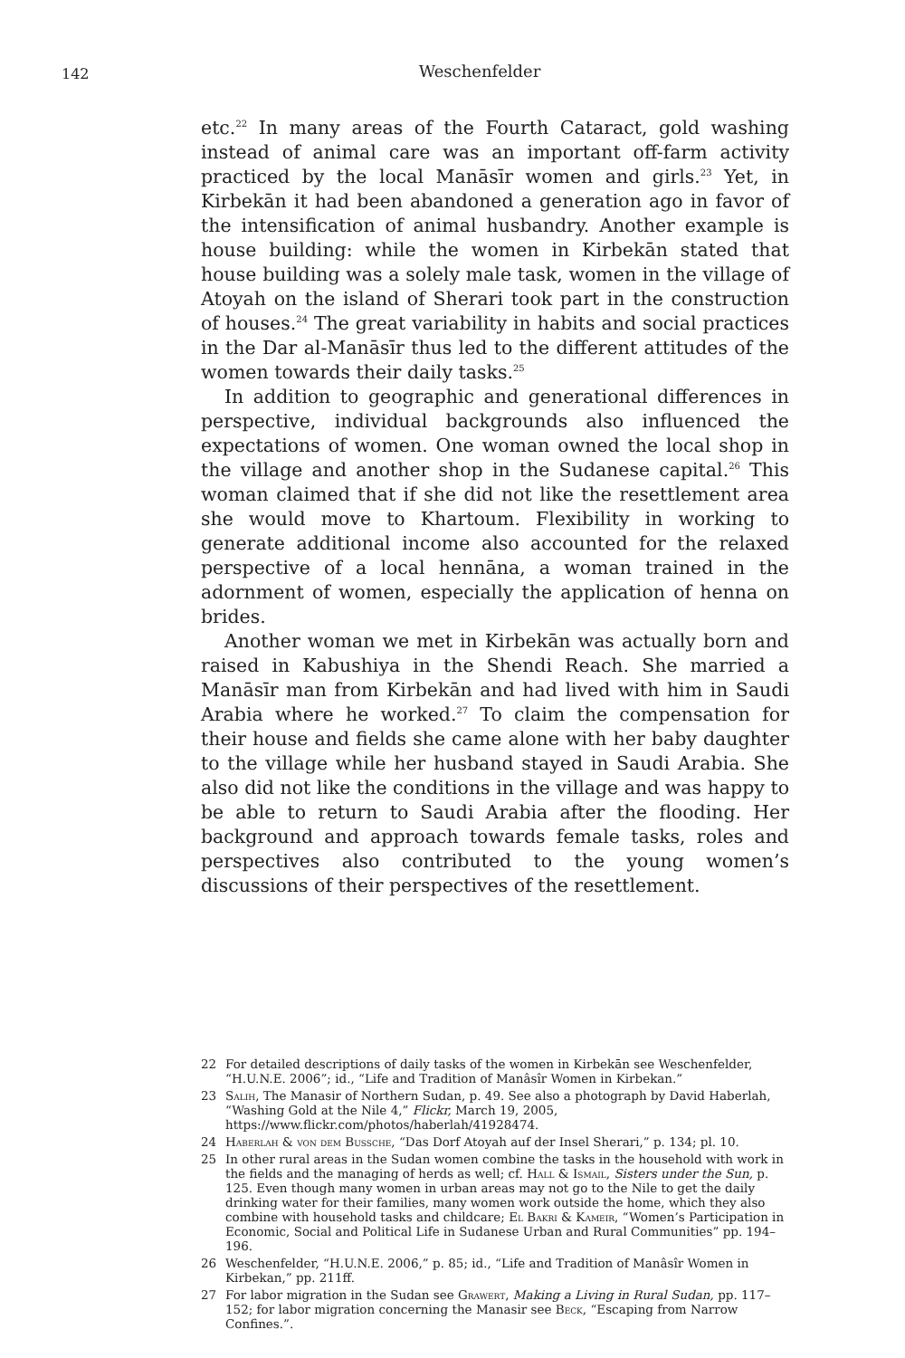142
Weschenfelder
etc.<sup>22</sup> In many areas of the Fourth Cataract, gold washing instead of animal care was an important off-farm activity practiced by the local Manāsīr women and girls.<sup>23</sup> Yet, in Kirbekān it had been abandoned a generation ago in favor of the intensification of animal husbandry. Another example is house building: while the women in Kirbekān stated that house building was a solely male task, women in the village of Atoyah on the island of Sherari took part in the construction of houses.<sup>24</sup> The great variability in habits and social practices in the Dar al-Manāsīr thus led to the different attitudes of the women towards their daily tasks.<sup>25</sup>
In addition to geographic and generational differences in perspective, individual backgrounds also influenced the expectations of women. One woman owned the local shop in the village and another shop in the Sudanese capital.<sup>26</sup> This woman claimed that if she did not like the resettlement area she would move to Khartoum. Flexibility in working to generate additional income also accounted for the relaxed perspective of a local hennāna, a woman trained in the adornment of women, especially the application of henna on brides.
Another woman we met in Kirbekān was actually born and raised in Kabushiya in the Shendi Reach. She married a Manāsīr man from Kirbekān and had lived with him in Saudi Arabia where he worked.<sup>27</sup> To claim the compensation for their house and fields she came alone with her baby daughter to the village while her husband stayed in Saudi Arabia. She also did not like the conditions in the village and was happy to be able to return to Saudi Arabia after the flooding. Her background and approach towards female tasks, roles and perspectives also contributed to the young women’s discussions of their perspectives of the resettlement.
22 For detailed descriptions of daily tasks of the women in Kirbekān see Weschenfelder, “H.U.N.E. 2006”; id., “Life and Tradition of Manâsîr Women in Kirbekan.”
23 Salih, The Manasir of Northern Sudan, p. 49. See also a photograph by David Haberlah, “Washing Gold at the Nile 4,” Flickr, March 19, 2005, https://www.flickr.com/photos/haberlah/41928474.
24 Haberlah & von dem Bussche, “Das Dorf Atoyah auf der Insel Sherari,” p. 134; pl. 10.
25 In other rural areas in the Sudan women combine the tasks in the household with work in the fields and the managing of herds as well; cf. Hall & Ismail, Sisters under the Sun, p. 125. Even though many women in urban areas may not go to the Nile to get the daily drinking water for their families, many women work outside the home, which they also combine with household tasks and childcare; El Bakri & Kameir, “Women’s Participation in Economic, Social and Political Life in Sudanese Urban and Rural Communities” pp. 194–196.
26 Weschenfelder, “H.U.N.E. 2006,” p. 85; id., “Life and Tradition of Manâsîr Women in Kirbekan,” pp. 211ff.
27 For labor migration in the Sudan see Grawert, Making a Living in Rural Sudan, pp. 117–152; for labor migration concerning the Manasir see Beck, “Escaping from Narrow Confines.”.